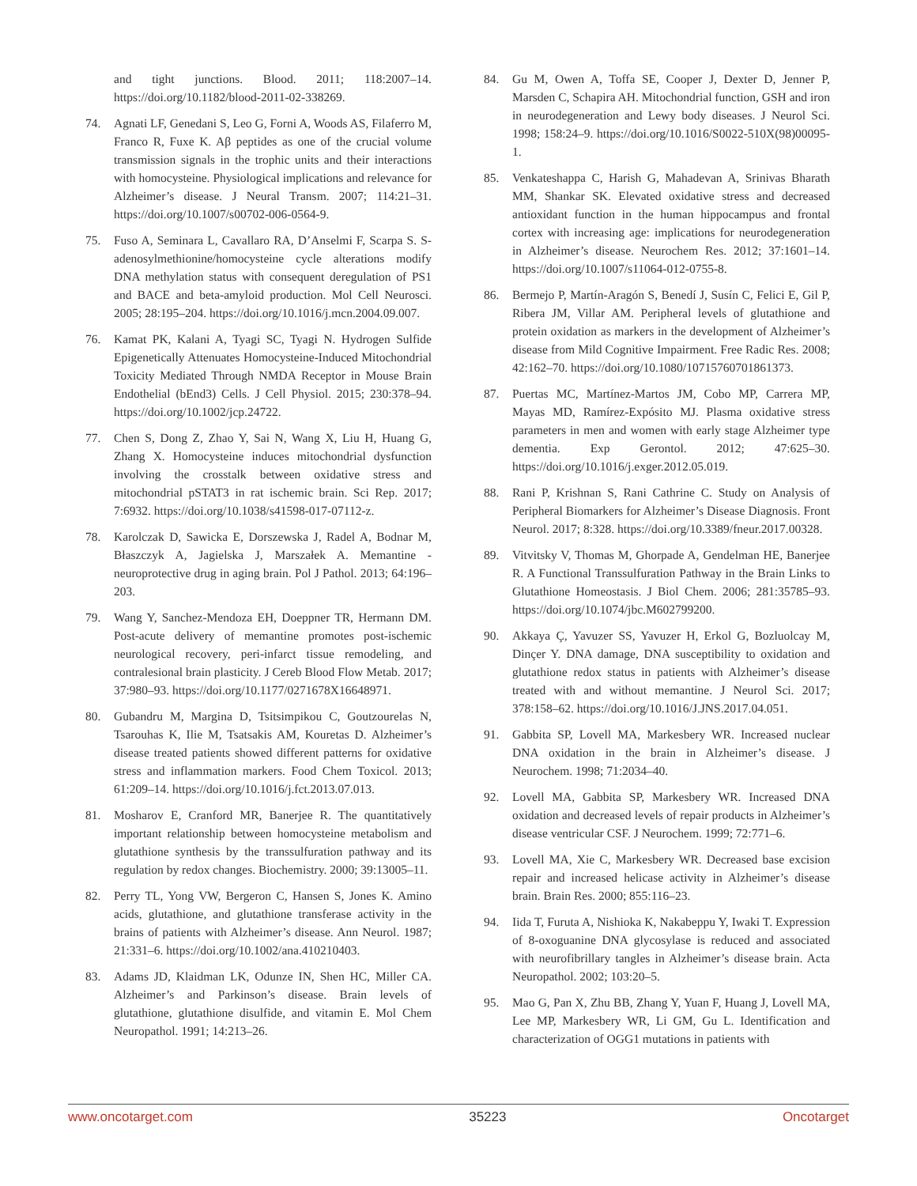and tight junctions. Blood. 2011; 118:2007–14. https://doi.org/10.1182/blood-2011-02-338269.
74. Agnati LF, Genedani S, Leo G, Forni A, Woods AS, Filaferro M, Franco R, Fuxe K. Aβ peptides as one of the crucial volume transmission signals in the trophic units and their interactions with homocysteine. Physiological implications and relevance for Alzheimer’s disease. J Neural Transm. 2007; 114:21–31. https://doi.org/10.1007/s00702-006-0564-9.
75. Fuso A, Seminara L, Cavallaro RA, D’Anselmi F, Scarpa S. S-adenosylmethionine/homocysteine cycle alterations modify DNA methylation status with consequent deregulation of PS1 and BACE and beta-amyloid production. Mol Cell Neurosci. 2005; 28:195–204. https://doi.org/10.1016/j.mcn.2004.09.007.
76. Kamat PK, Kalani A, Tyagi SC, Tyagi N. Hydrogen Sulfide Epigenetically Attenuates Homocysteine-Induced Mitochondrial Toxicity Mediated Through NMDA Receptor in Mouse Brain Endothelial (bEnd3) Cells. J Cell Physiol. 2015; 230:378–94. https://doi.org/10.1002/jcp.24722.
77. Chen S, Dong Z, Zhao Y, Sai N, Wang X, Liu H, Huang G, Zhang X. Homocysteine induces mitochondrial dysfunction involving the crosstalk between oxidative stress and mitochondrial pSTAT3 in rat ischemic brain. Sci Rep. 2017; 7:6932. https://doi.org/10.1038/s41598-017-07112-z.
78. Karolczak D, Sawicka E, Dorszewska J, Radel A, Bodnar M, Błaszczyk A, Jagielska J, Marszałek A. Memantine - neuroprotective drug in aging brain. Pol J Pathol. 2013; 64:196–203.
79. Wang Y, Sanchez-Mendoza EH, Doeppner TR, Hermann DM. Post-acute delivery of memantine promotes post-ischemic neurological recovery, peri-infarct tissue remodeling, and contralesional brain plasticity. J Cereb Blood Flow Metab. 2017; 37:980–93. https://doi.org/10.1177/0271678X16648971.
80. Gubandru M, Margina D, Tsitsimpikou C, Goutzourelas N, Tsarouhas K, Ilie M, Tsatsakis AM, Kouretas D. Alzheimer’s disease treated patients showed different patterns for oxidative stress and inflammation markers. Food Chem Toxicol. 2013; 61:209–14. https://doi.org/10.1016/j.fct.2013.07.013.
81. Mosharov E, Cranford MR, Banerjee R. The quantitatively important relationship between homocysteine metabolism and glutathione synthesis by the transsulfuration pathway and its regulation by redox changes. Biochemistry. 2000; 39:13005–11.
82. Perry TL, Yong VW, Bergeron C, Hansen S, Jones K. Amino acids, glutathione, and glutathione transferase activity in the brains of patients with Alzheimer’s disease. Ann Neurol. 1987; 21:331–6. https://doi.org/10.1002/ana.410210403.
83. Adams JD, Klaidman LK, Odunze IN, Shen HC, Miller CA. Alzheimer’s and Parkinson’s disease. Brain levels of glutathione, glutathione disulfide, and vitamin E. Mol Chem Neuropathol. 1991; 14:213–26.
84. Gu M, Owen A, Toffa SE, Cooper J, Dexter D, Jenner P, Marsden C, Schapira AH. Mitochondrial function, GSH and iron in neurodegeneration and Lewy body diseases. J Neurol Sci. 1998; 158:24–9. https://doi.org/10.1016/S0022-510X(98)00095-1.
85. Venkateshappa C, Harish G, Mahadevan A, Srinivas Bharath MM, Shankar SK. Elevated oxidative stress and decreased antioxidant function in the human hippocampus and frontal cortex with increasing age: implications for neurodegeneration in Alzheimer’s disease. Neurochem Res. 2012; 37:1601–14. https://doi.org/10.1007/s11064-012-0755-8.
86. Bermejo P, Martín-Aragón S, Benedí J, Susín C, Felici E, Gil P, Ribera JM, Villar AM. Peripheral levels of glutathione and protein oxidation as markers in the development of Alzheimer’s disease from Mild Cognitive Impairment. Free Radic Res. 2008; 42:162–70. https://doi.org/10.1080/10715760701861373.
87. Puertas MC, Martínez-Martos JM, Cobo MP, Carrera MP, Mayas MD, Ramírez-Expósito MJ. Plasma oxidative stress parameters in men and women with early stage Alzheimer type dementia. Exp Gerontol. 2012; 47:625–30. https://doi.org/10.1016/j.exger.2012.05.019.
88. Rani P, Krishnan S, Rani Cathrine C. Study on Analysis of Peripheral Biomarkers for Alzheimer’s Disease Diagnosis. Front Neurol. 2017; 8:328. https://doi.org/10.3389/fneur.2017.00328.
89. Vitvitsky V, Thomas M, Ghorpade A, Gendelman HE, Banerjee R. A Functional Transsulfuration Pathway in the Brain Links to Glutathione Homeostasis. J Biol Chem. 2006; 281:35785–93. https://doi.org/10.1074/jbc.M602799200.
90. Akkaya Ç, Yavuzer SS, Yavuzer H, Erkol G, Bozluolcay M, Dinçer Y. DNA damage, DNA susceptibility to oxidation and glutathione redox status in patients with Alzheimer’s disease treated with and without memantine. J Neurol Sci. 2017; 378:158–62. https://doi.org/10.1016/J.JNS.2017.04.051.
91. Gabbita SP, Lovell MA, Markesbery WR. Increased nuclear DNA oxidation in the brain in Alzheimer’s disease. J Neurochem. 1998; 71:2034–40.
92. Lovell MA, Gabbita SP, Markesbery WR. Increased DNA oxidation and decreased levels of repair products in Alzheimer’s disease ventricular CSF. J Neurochem. 1999; 72:771–6.
93. Lovell MA, Xie C, Markesbery WR. Decreased base excision repair and increased helicase activity in Alzheimer’s disease brain. Brain Res. 2000; 855:116–23.
94. Iida T, Furuta A, Nishioka K, Nakabeppu Y, Iwaki T. Expression of 8-oxoguanine DNA glycosylase is reduced and associated with neurofibrillary tangles in Alzheimer’s disease brain. Acta Neuropathol. 2002; 103:20–5.
95. Mao G, Pan X, Zhu BB, Zhang Y, Yuan F, Huang J, Lovell MA, Lee MP, Markesbery WR, Li GM, Gu L. Identification and characterization of OGG1 mutations in patients with
www.oncotarget.com 35223 Oncotarget